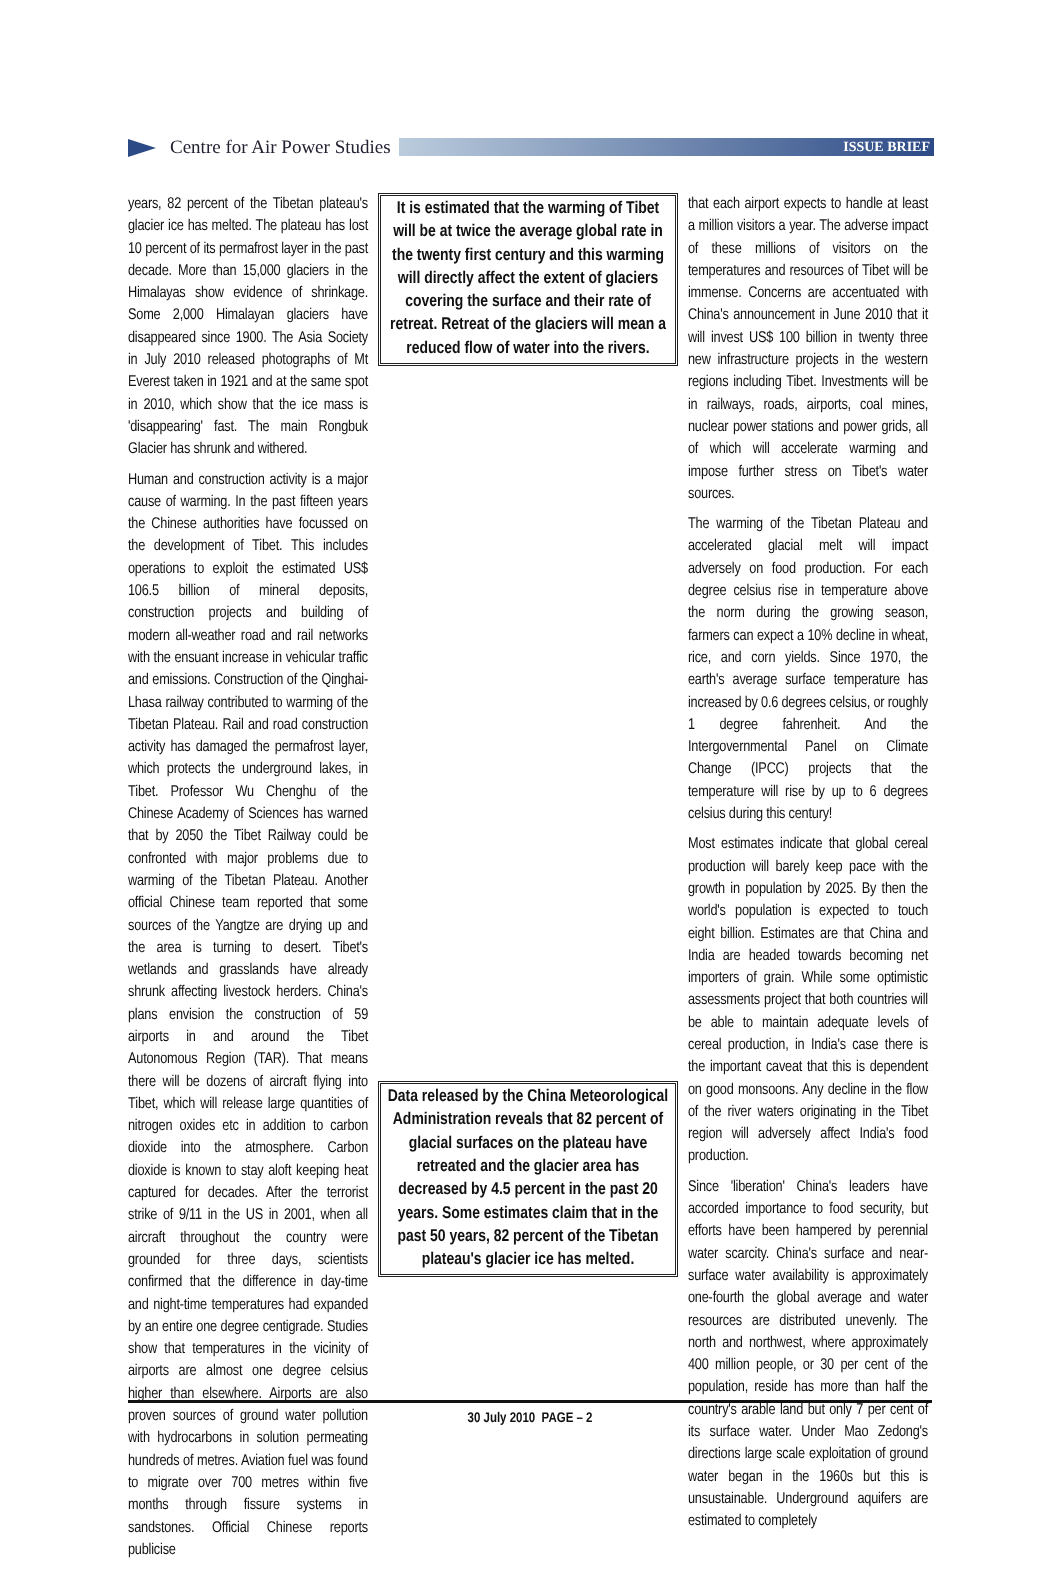Centre for Air Power Studies
ISSUE BRIEF
years, 82 percent of the Tibetan plateau's glacier ice has melted. The plateau has lost 10 percent of its permafrost layer in the past decade. More than 15,000 glaciers in the Himalayas show evidence of shrinkage. Some 2,000 Himalayan glaciers have disappeared since 1900. The Asia Society in July 2010 released photographs of Mt Everest taken in 1921 and at the same spot in 2010, which show that the ice mass is 'disappearing' fast. The main Rongbuk Glacier has shrunk and withered.
Human and construction activity is a major cause of warming. In the past fifteen years the Chinese authorities have focussed on the development of Tibet. This includes operations to exploit the estimated US$ 106.5 billion of mineral deposits, construction projects and building of modern all-weather road and rail networks with the ensuant increase in vehicular traffic and emissions. Construction of the Qinghai-Lhasa railway contributed to warming of the Tibetan Plateau. Rail and road construction activity has damaged the permafrost layer, which protects the underground lakes, in Tibet. Professor Wu Chenghu of the Chinese Academy of Sciences has warned that by 2050 the Tibet Railway could be confronted with major problems due to warming of the Tibetan Plateau. Another official Chinese team reported that some sources of the Yangtze are drying up and the area is turning to desert. Tibet's wetlands and grasslands have already shrunk affecting livestock herders. China's plans envision the construction of 59 airports in and around the Tibet Autonomous Region (TAR). That means there will be dozens of aircraft flying into Tibet, which will release large quantities of nitrogen oxides etc in addition to carbon dioxide into the atmosphere. Carbon dioxide is known to stay aloft keeping heat captured for decades. After the terrorist strike of 9/11 in the US in 2001, when all aircraft throughout the country were grounded for three days, scientists confirmed that the difference in day-time and night-time temperatures had expanded by an entire one degree centigrade. Studies show that temperatures in the vicinity of airports are almost one degree celsius higher than elsewhere. Airports are also proven sources of ground water pollution with hydrocarbons in solution permeating hundreds of metres. Aviation fuel was found to migrate over 700 metres within five months through fissure systems in sandstones. Official Chinese reports publicise
It is estimated that the warming of Tibet will be at twice the average global rate in the twenty first century and this warming will directly affect the extent of glaciers covering the surface and their rate of retreat. Retreat of the glaciers will mean a reduced flow of water into the rivers.
Data released by the China Meteorological Administration reveals that 82 percent of glacial surfaces on the plateau have retreated and the glacier area has decreased by 4.5 percent in the past 20 years. Some estimates claim that in the past 50 years, 82 percent of the Tibetan plateau's glacier ice has melted.
that each airport expects to handle at least a million visitors a year. The adverse impact of these millions of visitors on the temperatures and resources of Tibet will be immense. Concerns are accentuated with China's announcement in June 2010 that it will invest US$ 100 billion in twenty three new infrastructure projects in the western regions including Tibet. Investments will be in railways, roads, airports, coal mines, nuclear power stations and power grids, all of which will accelerate warming and impose further stress on Tibet's water sources.
The warming of the Tibetan Plateau and accelerated glacial melt will impact adversely on food production. For each degree celsius rise in temperature above the norm during the growing season, farmers can expect a 10% decline in wheat, rice, and corn yields. Since 1970, the earth's average surface temperature has increased by 0.6 degrees celsius, or roughly 1 degree fahrenheit. And the Intergovernmental Panel on Climate Change (IPCC) projects that the temperature will rise by up to 6 degrees celsius during this century!
Most estimates indicate that global cereal production will barely keep pace with the growth in population by 2025. By then the world's population is expected to touch eight billion. Estimates are that China and India are headed towards becoming net importers of grain. While some optimistic assessments project that both countries will be able to maintain adequate levels of cereal production, in India's case there is the important caveat that this is dependent on good monsoons. Any decline in the flow of the river waters originating in the Tibet region will adversely affect India's food production.
Since 'liberation' China's leaders have accorded importance to food security, but efforts have been hampered by perennial water scarcity. China's surface and near-surface water availability is approximately one-fourth the global average and water resources are distributed unevenly. The north and northwest, where approximately 400 million people, or 30 per cent of the population, reside has more than half the country's arable land but only 7 per cent of its surface water. Under Mao Zedong's directions large scale exploitation of ground water began in the 1960s but this is unsustainable. Underground aquifers are estimated to completely
30 July 2010 PAGE – 2